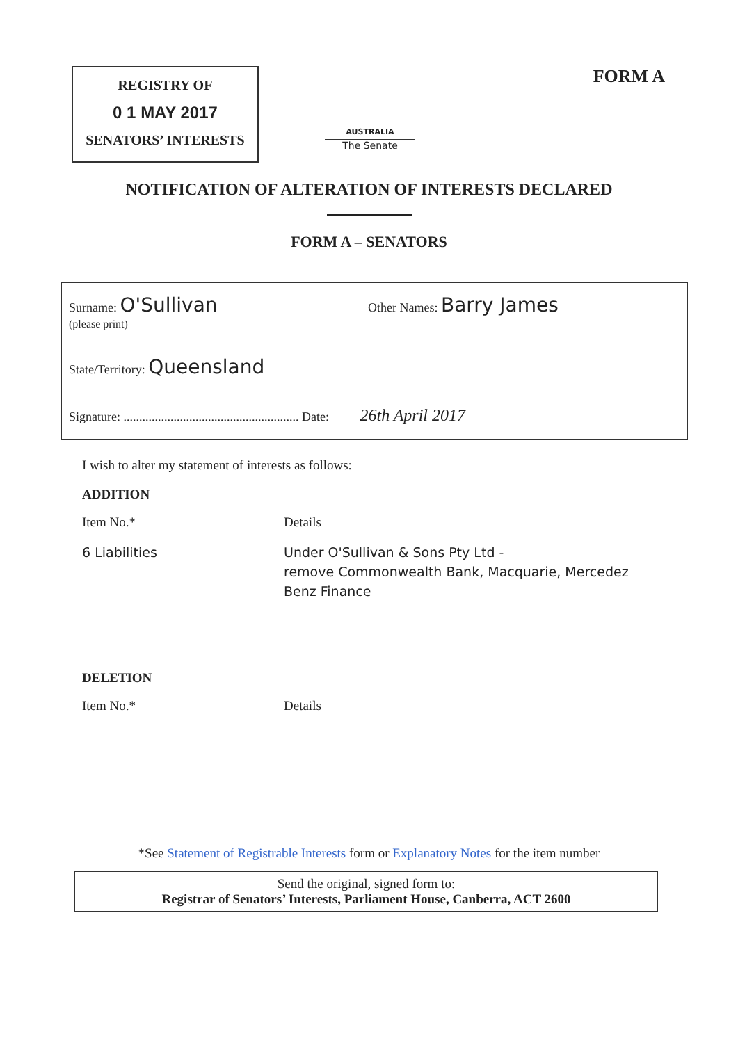REGISTRY OF
0 1 MAY 2017
SENATORS’ INTERESTS
AUSTRALIA
The Senate
FORM A
NOTIFICATION OF ALTERATION OF INTERESTS DECLARED
FORM A – SENATORS
Surname: O'Sullivan
(please print)
Other Names: Barry James
State/Territory: Queensland
Signature: ........................................................ Date: 26th April 2017
I wish to alter my statement of interests as follows:
ADDITION
Item No.* Details
6 Liabilities Under O'Sullivan & Sons Pty Ltd -
remove Commonwealth Bank, Macquarie, Mercedez
Benz Finance
DELETION
Item No.* Details
*See Statement of Registrable Interests form or Explanatory Notes for the item number
Send the original, signed form to:
Registrar of Senators’ Interests, Parliament House, Canberra, ACT 2600